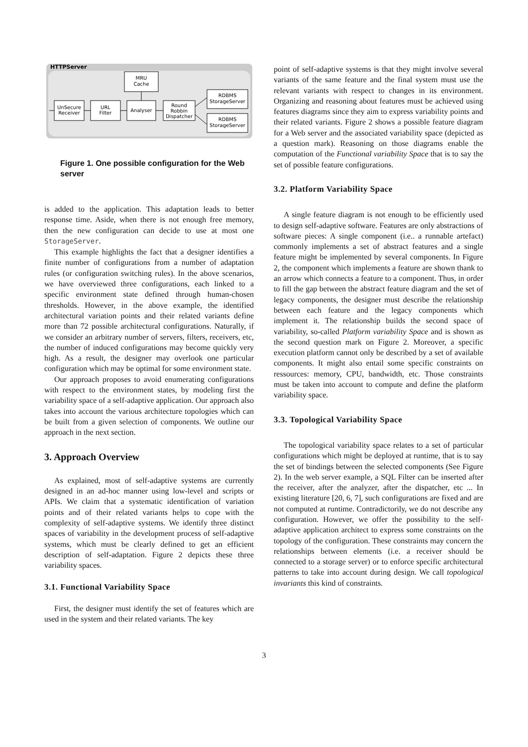HTTPServer
MRU
Cache
UnSecure
Receiver
URL
Filter
Analyser
Round
Robbin
Dispatcher
RDBMS
StorageServer
RDBMS
StorageServer
Figure 1. One possible configuration for the Web server
is added to the application. This adaptation leads to better response time. Aside, when there is not enough free memory, then the new configuration can decide to use at most one StorageServer.
This example highlights the fact that a designer identifies a finite number of configurations from a number of adaptation rules (or configuration switching rules). In the above scenarios, we have overviewed three configurations, each linked to a specific environment state defined through human-chosen thresholds. However, in the above example, the identified architectural variation points and their related variants define more than 72 possible architectural configurations. Naturally, if we consider an arbitrary number of servers, filters, receivers, etc, the number of induced configurations may become quickly very high. As a result, the designer may overlook one particular configuration which may be optimal for some environment state.
Our approach proposes to avoid enumerating configurations with respect to the environment states, by modeling first the variability space of a self-adaptive application. Our approach also takes into account the various architecture topologies which can be built from a given selection of components. We outline our approach in the next section.
3. Approach Overview
As explained, most of self-adaptive systems are currently designed in an ad-hoc manner using low-level and scripts or APIs. We claim that a systematic identification of variation points and of their related variants helps to cope with the complexity of self-adaptive systems. We identify three distinct spaces of variability in the development process of self-adaptive systems, which must be clearly defined to get an efficient description of self-adaptation. Figure 2 depicts these three variability spaces.
3.1. Functional Variability Space
First, the designer must identify the set of features which are used in the system and their related variants. The key
point of self-adaptive systems is that they might involve several variants of the same feature and the final system must use the relevant variants with respect to changes in its environment. Organizing and reasoning about features must be achieved using features diagrams since they aim to express variability points and their related variants. Figure 2 shows a possible feature diagram for a Web server and the associated variability space (depicted as a question mark). Reasoning on those diagrams enable the computation of the Functional variability Space that is to say the set of possible feature configurations.
3.2. Platform Variability Space
A single feature diagram is not enough to be efficiently used to design self-adaptive software. Features are only abstractions of software pieces: A single component (i.e.. a runnable artefact) commonly implements a set of abstract features and a single feature might be implemented by several components. In Figure 2, the component which implements a feature are shown thank to an arrow which connects a feature to a component. Thus, in order to fill the gap between the abstract feature diagram and the set of legacy components, the designer must describe the relationship between each feature and the legacy components which implement it. The relationship builds the second space of variability, so-called Platform variability Space and is shown as the second question mark on Figure 2. Moreover, a specific execution platform cannot only be described by a set of available components. It might also entail some specific constraints on ressources: memory, CPU, bandwidth, etc. Those constraints must be taken into account to compute and define the platform variability space.
3.3. Topological Variability Space
The topological variability space relates to a set of particular configurations which might be deployed at runtime, that is to say the set of bindings between the selected components (See Figure 2). In the web server example, a SQL Filter can be inserted after the receiver, after the analyzer, after the dispatcher, etc ... In existing literature [20, 6, 7], such configurations are fixed and are not computed at runtime. Contradictorily, we do not describe any configuration. However, we offer the possibility to the self-adaptive application architect to express some constraints on the topology of the configuration. These constraints may concern the relationships between elements (i.e. a receiver should be connected to a storage server) or to enforce specific architectural patterns to take into account during design. We call topological invariants this kind of constraints.
3